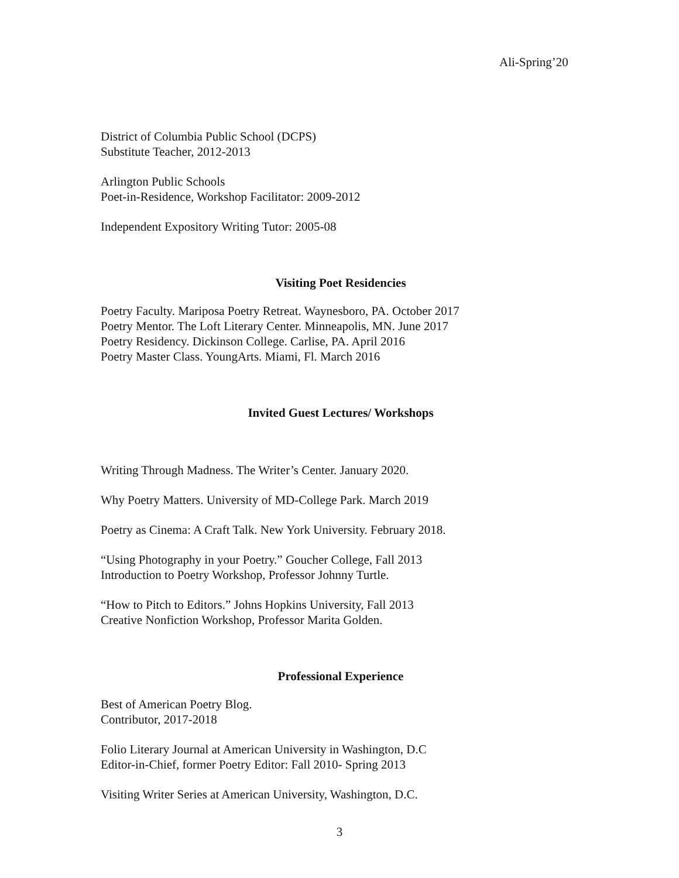Ali-Spring’20
District of Columbia Public School (DCPS)
Substitute Teacher, 2012-2013
Arlington Public Schools
Poet-in-Residence, Workshop Facilitator: 2009-2012
Independent Expository Writing Tutor: 2005-08
Visiting Poet Residencies
Poetry Faculty. Mariposa Poetry Retreat. Waynesboro, PA. October 2017
Poetry Mentor. The Loft Literary Center. Minneapolis, MN. June 2017
Poetry Residency. Dickinson College. Carlise, PA. April 2016
Poetry Master Class. YoungArts. Miami, Fl. March 2016
Invited Guest Lectures/ Workshops
Writing Through Madness. The Writer’s Center. January 2020.
Why Poetry Matters. University of MD-College Park. March 2019
Poetry as Cinema: A Craft Talk. New York University. February 2018.
“Using Photography in your Poetry.” Goucher College, Fall 2013
Introduction to Poetry Workshop, Professor Johnny Turtle.
“How to Pitch to Editors.” Johns Hopkins University, Fall 2013
Creative Nonfiction Workshop, Professor Marita Golden.
Professional Experience
Best of American Poetry Blog.
Contributor, 2017-2018
Folio Literary Journal at American University in Washington, D.C
Editor-in-Chief, former Poetry Editor: Fall 2010- Spring 2013
Visiting Writer Series at American University, Washington, D.C.
3